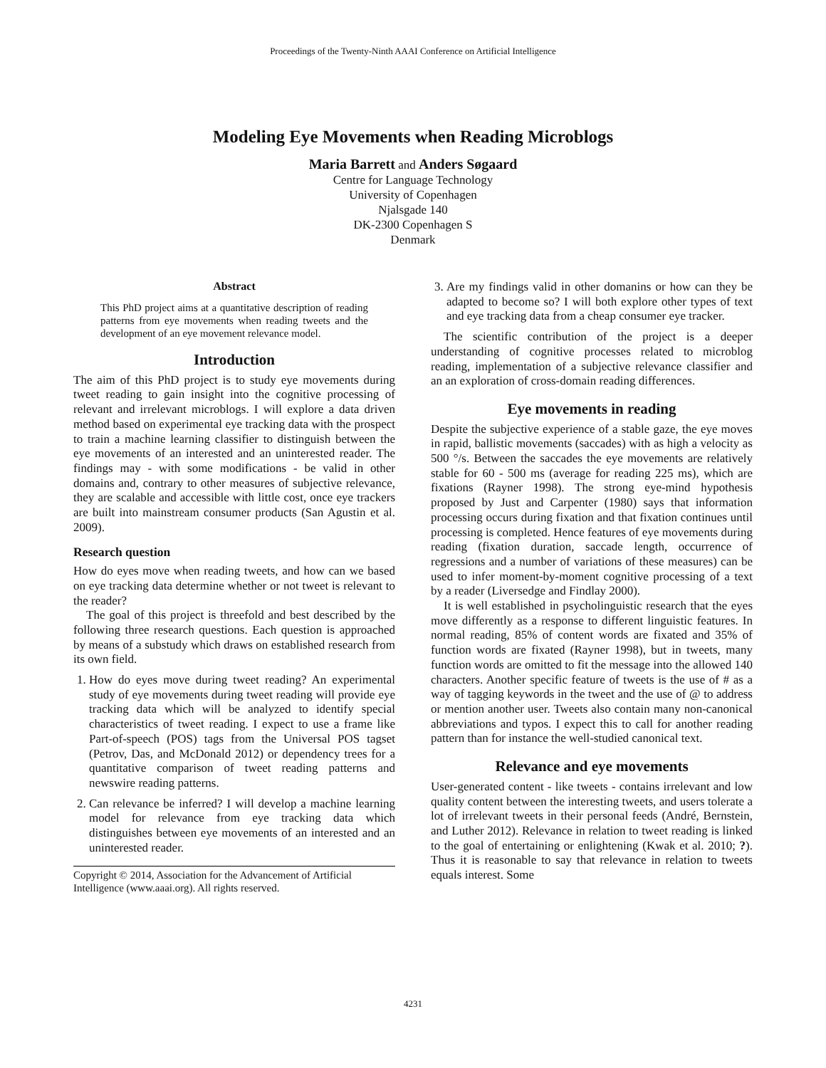Proceedings of the Twenty-Ninth AAAI Conference on Artificial Intelligence
Modeling Eye Movements when Reading Microblogs
Maria Barrett and Anders Søgaard
Centre for Language Technology
University of Copenhagen
Njalsgade 140
DK-2300 Copenhagen S
Denmark
Abstract
This PhD project aims at a quantitative description of reading patterns from eye movements when reading tweets and the development of an eye movement relevance model.
Introduction
The aim of this PhD project is to study eye movements during tweet reading to gain insight into the cognitive processing of relevant and irrelevant microblogs. I will explore a data driven method based on experimental eye tracking data with the prospect to train a machine learning classifier to distinguish between the eye movements of an interested and an uninterested reader. The findings may - with some modifications - be valid in other domains and, contrary to other measures of subjective relevance, they are scalable and accessible with little cost, once eye trackers are built into mainstream consumer products (San Agustin et al. 2009).
Research question
How do eyes move when reading tweets, and how can we based on eye tracking data determine whether or not tweet is relevant to the reader?
The goal of this project is threefold and best described by the following three research questions. Each question is approached by means of a substudy which draws on established research from its own field.
1. How do eyes move during tweet reading? An experimental study of eye movements during tweet reading will provide eye tracking data which will be analyzed to identify special characteristics of tweet reading. I expect to use a frame like Part-of-speech (POS) tags from the Universal POS tagset (Petrov, Das, and McDonald 2012) or dependency trees for a quantitative comparison of tweet reading patterns and newswire reading patterns.
2. Can relevance be inferred? I will develop a machine learning model for relevance from eye tracking data which distinguishes between eye movements of an interested and an uninterested reader.
Copyright © 2014, Association for the Advancement of Artificial Intelligence (www.aaai.org). All rights reserved.
3. Are my findings valid in other domanins or how can they be adapted to become so? I will both explore other types of text and eye tracking data from a cheap consumer eye tracker.
The scientific contribution of the project is a deeper understanding of cognitive processes related to microblog reading, implementation of a subjective relevance classifier and an an exploration of cross-domain reading differences.
Eye movements in reading
Despite the subjective experience of a stable gaze, the eye moves in rapid, ballistic movements (saccades) with as high a velocity as 500 °/s. Between the saccades the eye movements are relatively stable for 60 - 500 ms (average for reading 225 ms), which are fixations (Rayner 1998). The strong eye-mind hypothesis proposed by Just and Carpenter (1980) says that information processing occurs during fixation and that fixation continues until processing is completed. Hence features of eye movements during reading (fixation duration, saccade length, occurrence of regressions and a number of variations of these measures) can be used to infer moment-by-moment cognitive processing of a text by a reader (Liversedge and Findlay 2000).
It is well established in psycholinguistic research that the eyes move differently as a response to different linguistic features. In normal reading, 85% of content words are fixated and 35% of function words are fixated (Rayner 1998), but in tweets, many function words are omitted to fit the message into the allowed 140 characters. Another specific feature of tweets is the use of # as a way of tagging keywords in the tweet and the use of @ to address or mention another user. Tweets also contain many non-canonical abbreviations and typos. I expect this to call for another reading pattern than for instance the well-studied canonical text.
Relevance and eye movements
User-generated content - like tweets - contains irrelevant and low quality content between the interesting tweets, and users tolerate a lot of irrelevant tweets in their personal feeds (André, Bernstein, and Luther 2012). Relevance in relation to tweet reading is linked to the goal of entertaining or enlightening (Kwak et al. 2010; ?). Thus it is reasonable to say that relevance in relation to tweets equals interest. Some
4231